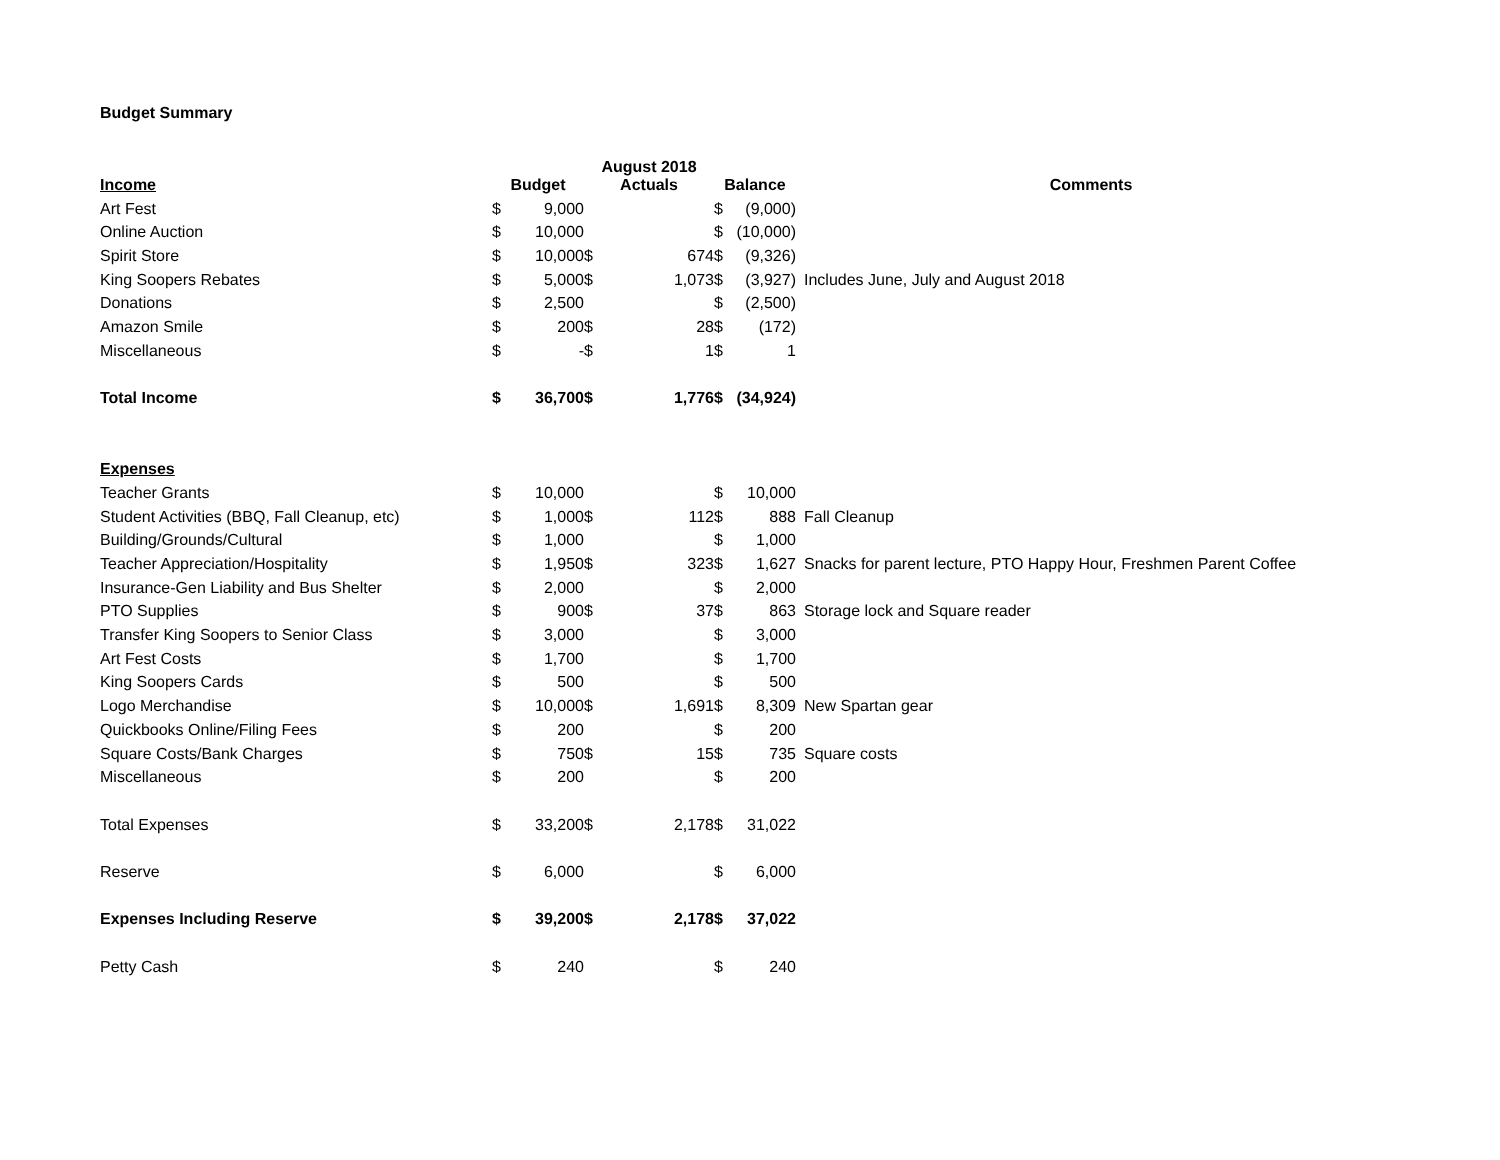Budget Summary
| Income | Budget | | August 2018 Actuals | | Balance | | Comments |
| --- | --- | --- | --- | --- | --- | --- | --- |
| Art Fest | $ | 9,000 | | | $ | (9,000) | |
| Online Auction | $ | 10,000 | | | $ | (10,000) | |
| Spirit Store | $ | 10,000 | $ | 674 | $ | (9,326) | |
| King Soopers Rebates | $ | 5,000 | $ | 1,073 | $ | (3,927) | Includes June, July and August 2018 |
| Donations | $ | 2,500 | | | $ | (2,500) | |
| Amazon Smile | $ | 200 | $ | 28 | $ | (172) | |
| Miscellaneous | $ | - | $ | 1 | $ | 1 | |
| Total Income | $ | 36,700 | $ | 1,776 | $ | (34,924) | |
| Expenses | | | | | | | |
| Teacher Grants | $ | 10,000 | | | $ | 10,000 | |
| Student Activities (BBQ, Fall Cleanup, etc) | $ | 1,000 | $ | 112 | $ | 888 | Fall Cleanup |
| Building/Grounds/Cultural | $ | 1,000 | | | $ | 1,000 | |
| Teacher Appreciation/Hospitality | $ | 1,950 | $ | 323 | $ | 1,627 | Snacks for parent lecture, PTO Happy Hour, Freshmen Parent Coffee |
| Insurance-Gen Liability and Bus Shelter | $ | 2,000 | | | $ | 2,000 | |
| PTO Supplies | $ | 900 | $ | 37 | $ | 863 | Storage lock and Square reader |
| Transfer King Soopers to Senior Class | $ | 3,000 | | | $ | 3,000 | |
| Art Fest Costs | $ | 1,700 | | | $ | 1,700 | |
| King Soopers Cards | $ | 500 | | | $ | 500 | |
| Logo Merchandise | $ | 10,000 | $ | 1,691 | $ | 8,309 | New Spartan gear |
| Quickbooks Online/Filing Fees | $ | 200 | | | $ | 200 | |
| Square Costs/Bank Charges | $ | 750 | $ | 15 | $ | 735 | Square costs |
| Miscellaneous | $ | 200 | | | $ | 200 | |
| Total Expenses | $ | 33,200 | $ | 2,178 | $ | 31,022 | |
| Reserve | $ | 6,000 | | | $ | 6,000 | |
| Expenses Including Reserve | $ | 39,200 | $ | 2,178 | $ | 37,022 | |
| Petty Cash | $ | 240 | | | $ | 240 | |